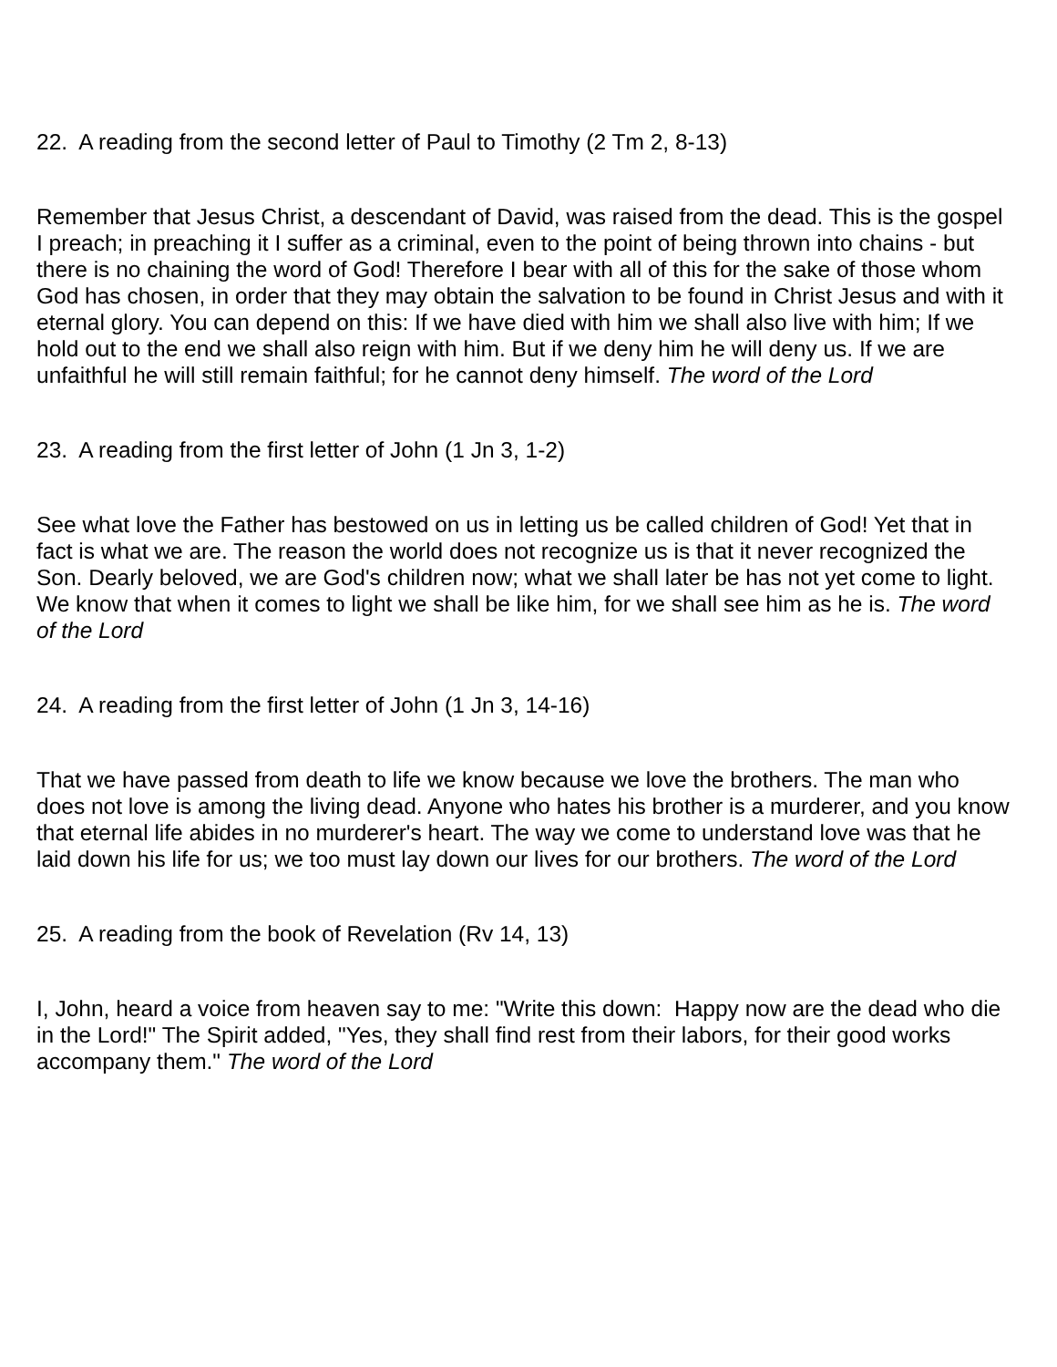22. A reading from the second letter of Paul to Timothy (2 Tm 2, 8-13)
Remember that Jesus Christ, a descendant of David, was raised from the dead. This is the gospel I preach; in preaching it I suffer as a criminal, even to the point of being thrown into chains - but there is no chaining the word of God! Therefore I bear with all of this for the sake of those whom God has chosen, in order that they may obtain the salvation to be found in Christ Jesus and with it eternal glory. You can depend on this: If we have died with him we shall also live with him; If we hold out to the end we shall also reign with him. But if we deny him he will deny us. If we are unfaithful he will still remain faithful; for he cannot deny himself. The word of the Lord
23. A reading from the first letter of John (1 Jn 3, 1-2)
See what love the Father has bestowed on us in letting us be called children of God! Yet that in fact is what we are. The reason the world does not recognize us is that it never recognized the Son. Dearly beloved, we are God's children now; what we shall later be has not yet come to light. We know that when it comes to light we shall be like him, for we shall see him as he is. The word of the Lord
24. A reading from the first letter of John (1 Jn 3, 14-16)
That we have passed from death to life we know because we love the brothers. The man who does not love is among the living dead. Anyone who hates his brother is a murderer, and you know that eternal life abides in no murderer's heart. The way we come to understand love was that he laid down his life for us; we too must lay down our lives for our brothers. The word of the Lord
25. A reading from the book of Revelation (Rv 14, 13)
I, John, heard a voice from heaven say to me: "Write this down: Happy now are the dead who die in the Lord!" The Spirit added, "Yes, they shall find rest from their labors, for their good works accompany them." The word of the Lord